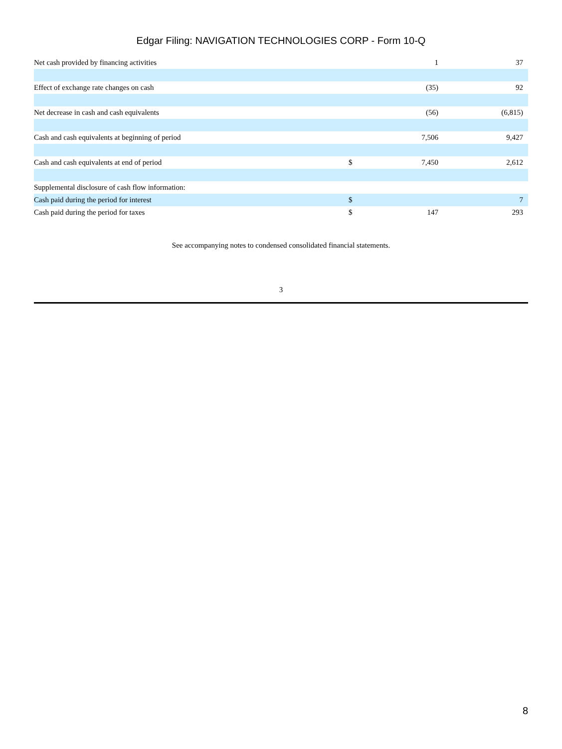Edgar Filing: NAVIGATION TECHNOLOGIES CORP - Form 10-Q
| Net cash provided by financing activities | | 1 | 37 |
| Effect of exchange rate changes on cash | | (35) | 92 |
| Net decrease in cash and cash equivalents | | (56) | (6,815) |
| Cash and cash equivalents at beginning of period | | 7,506 | 9,427 |
| Cash and cash equivalents at end of period | $ | 7,450 | 2,612 |
| Supplemental disclosure of cash flow information: | | | |
| Cash paid during the period for interest | $ | | 7 |
| Cash paid during the period for taxes | $ | 147 | 293 |
See accompanying notes to condensed consolidated financial statements.
3
8